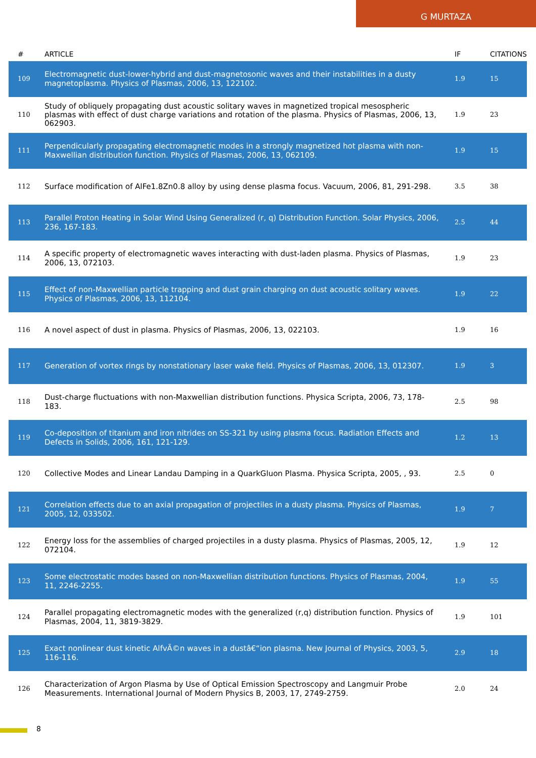G MURTAZA
| # | ARTICLE | IF | CITATIONS |
| --- | --- | --- | --- |
| 109 | Electromagnetic dust-lower-hybrid and dust-magnetosonic waves and their instabilities in a dusty magnetoplasma. Physics of Plasmas, 2006, 13, 122102. | 1.9 | 15 |
| 110 | Study of obliquely propagating dust acoustic solitary waves in magnetized tropical mesospheric plasmas with effect of dust charge variations and rotation of the plasma. Physics of Plasmas, 2006, 13, 062903. | 1.9 | 23 |
| 111 | Perpendicularly propagating electromagnetic modes in a strongly magnetized hot plasma with non-Maxwellian distribution function. Physics of Plasmas, 2006, 13, 062109. | 1.9 | 15 |
| 112 | Surface modification of AlFe1.8Zn0.8 alloy by using dense plasma focus. Vacuum, 2006, 81, 291-298. | 3.5 | 38 |
| 113 | Parallel Proton Heating in Solar Wind Using Generalized (r, q) Distribution Function. Solar Physics, 2006, 236, 167-183. | 2.5 | 44 |
| 114 | A specific property of electromagnetic waves interacting with dust-laden plasma. Physics of Plasmas, 2006, 13, 072103. | 1.9 | 23 |
| 115 | Effect of non-Maxwellian particle trapping and dust grain charging on dust acoustic solitary waves. Physics of Plasmas, 2006, 13, 112104. | 1.9 | 22 |
| 116 | A novel aspect of dust in plasma. Physics of Plasmas, 2006, 13, 022103. | 1.9 | 16 |
| 117 | Generation of vortex rings by nonstationary laser wake field. Physics of Plasmas, 2006, 13, 012307. | 1.9 | 3 |
| 118 | Dust-charge fluctuations with non-Maxwellian distribution functions. Physica Scripta, 2006, 73, 178-183. | 2.5 | 98 |
| 119 | Co-deposition of titanium and iron nitrides on SS-321 by using plasma focus. Radiation Effects and Defects in Solids, 2006, 161, 121-129. | 1.2 | 13 |
| 120 | Collective Modes and Linear Landau Damping in a QuarkGluon Plasma. Physica Scripta, 2005, , 93. | 2.5 | 0 |
| 121 | Correlation effects due to an axial propagation of projectiles in a dusty plasma. Physics of Plasmas, 2005, 12, 033502. | 1.9 | 7 |
| 122 | Energy loss for the assemblies of charged projectiles in a dusty plasma. Physics of Plasmas, 2005, 12, 072104. | 1.9 | 12 |
| 123 | Some electrostatic modes based on non-Maxwellian distribution functions. Physics of Plasmas, 2004, 11, 2246-2255. | 1.9 | 55 |
| 124 | Parallel propagating electromagnetic modes with the generalized (r,q) distribution function. Physics of Plasmas, 2004, 11, 3819-3829. | 1.9 | 101 |
| 125 | Exact nonlinear dust kinetic AlfvÃ©n waves in a dustâ€“ion plasma. New Journal of Physics, 2003, 5, 116-116. | 2.9 | 18 |
| 126 | Characterization of Argon Plasma by Use of Optical Emission Spectroscopy and Langmuir Probe Measurements. International Journal of Modern Physics B, 2003, 17, 2749-2759. | 2.0 | 24 |
8